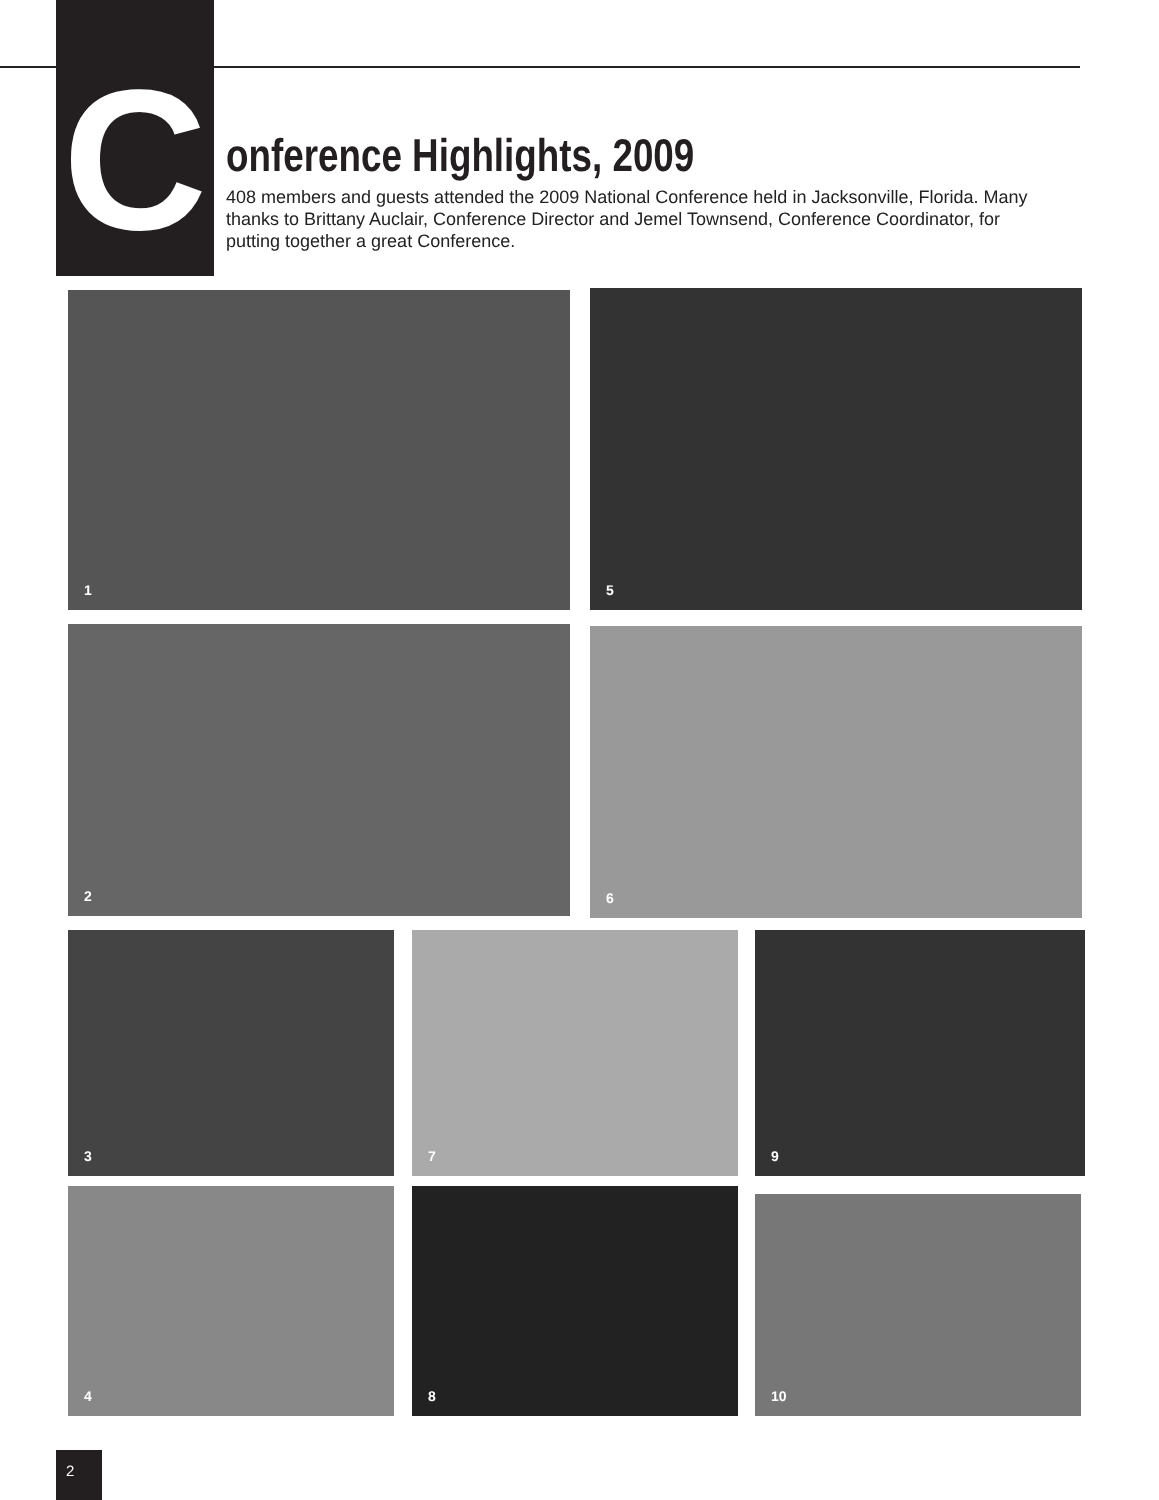C
onference Highlights, 2009
408 members and guests attended the 2009 National Conference held in Jacksonville, Florida. Many thanks to Brittany Auclair, Conference Director and Jemel Townsend, Conference Coordinator, for putting together a great Conference.
1 5
2 6
3 7 9
4 8 10
2